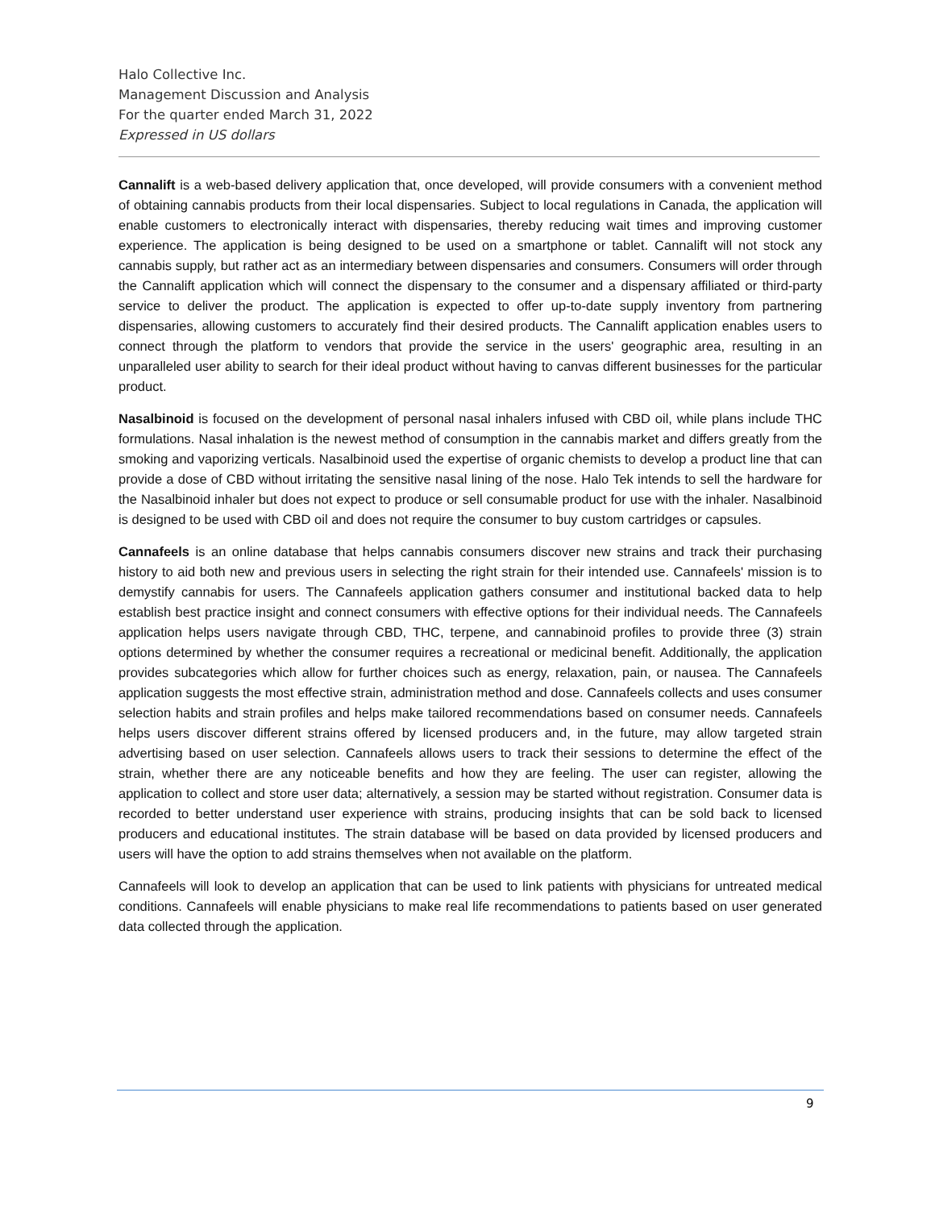Halo Collective Inc.
Management Discussion and Analysis
For the quarter ended March 31, 2022
Expressed in US dollars
Cannalift is a web-based delivery application that, once developed, will provide consumers with a convenient method of obtaining cannabis products from their local dispensaries. Subject to local regulations in Canada, the application will enable customers to electronically interact with dispensaries, thereby reducing wait times and improving customer experience. The application is being designed to be used on a smartphone or tablet. Cannalift will not stock any cannabis supply, but rather act as an intermediary between dispensaries and consumers. Consumers will order through the Cannalift application which will connect the dispensary to the consumer and a dispensary affiliated or third-party service to deliver the product. The application is expected to offer up-to-date supply inventory from partnering dispensaries, allowing customers to accurately find their desired products. The Cannalift application enables users to connect through the platform to vendors that provide the service in the users' geographic area, resulting in an unparalleled user ability to search for their ideal product without having to canvas different businesses for the particular product.
Nasalbinoid is focused on the development of personal nasal inhalers infused with CBD oil, while plans include THC formulations. Nasal inhalation is the newest method of consumption in the cannabis market and differs greatly from the smoking and vaporizing verticals. Nasalbinoid used the expertise of organic chemists to develop a product line that can provide a dose of CBD without irritating the sensitive nasal lining of the nose. Halo Tek intends to sell the hardware for the Nasalbinoid inhaler but does not expect to produce or sell consumable product for use with the inhaler. Nasalbinoid is designed to be used with CBD oil and does not require the consumer to buy custom cartridges or capsules.
Cannafeels is an online database that helps cannabis consumers discover new strains and track their purchasing history to aid both new and previous users in selecting the right strain for their intended use. Cannafeels' mission is to demystify cannabis for users. The Cannafeels application gathers consumer and institutional backed data to help establish best practice insight and connect consumers with effective options for their individual needs. The Cannafeels application helps users navigate through CBD, THC, terpene, and cannabinoid profiles to provide three (3) strain options determined by whether the consumer requires a recreational or medicinal benefit. Additionally, the application provides subcategories which allow for further choices such as energy, relaxation, pain, or nausea. The Cannafeels application suggests the most effective strain, administration method and dose. Cannafeels collects and uses consumer selection habits and strain profiles and helps make tailored recommendations based on consumer needs. Cannafeels helps users discover different strains offered by licensed producers and, in the future, may allow targeted strain advertising based on user selection. Cannafeels allows users to track their sessions to determine the effect of the strain, whether there are any noticeable benefits and how they are feeling. The user can register, allowing the application to collect and store user data; alternatively, a session may be started without registration. Consumer data is recorded to better understand user experience with strains, producing insights that can be sold back to licensed producers and educational institutes. The strain database will be based on data provided by licensed producers and users will have the option to add strains themselves when not available on the platform.
Cannafeels will look to develop an application that can be used to link patients with physicians for untreated medical conditions. Cannafeels will enable physicians to make real life recommendations to patients based on user generated data collected through the application.
9